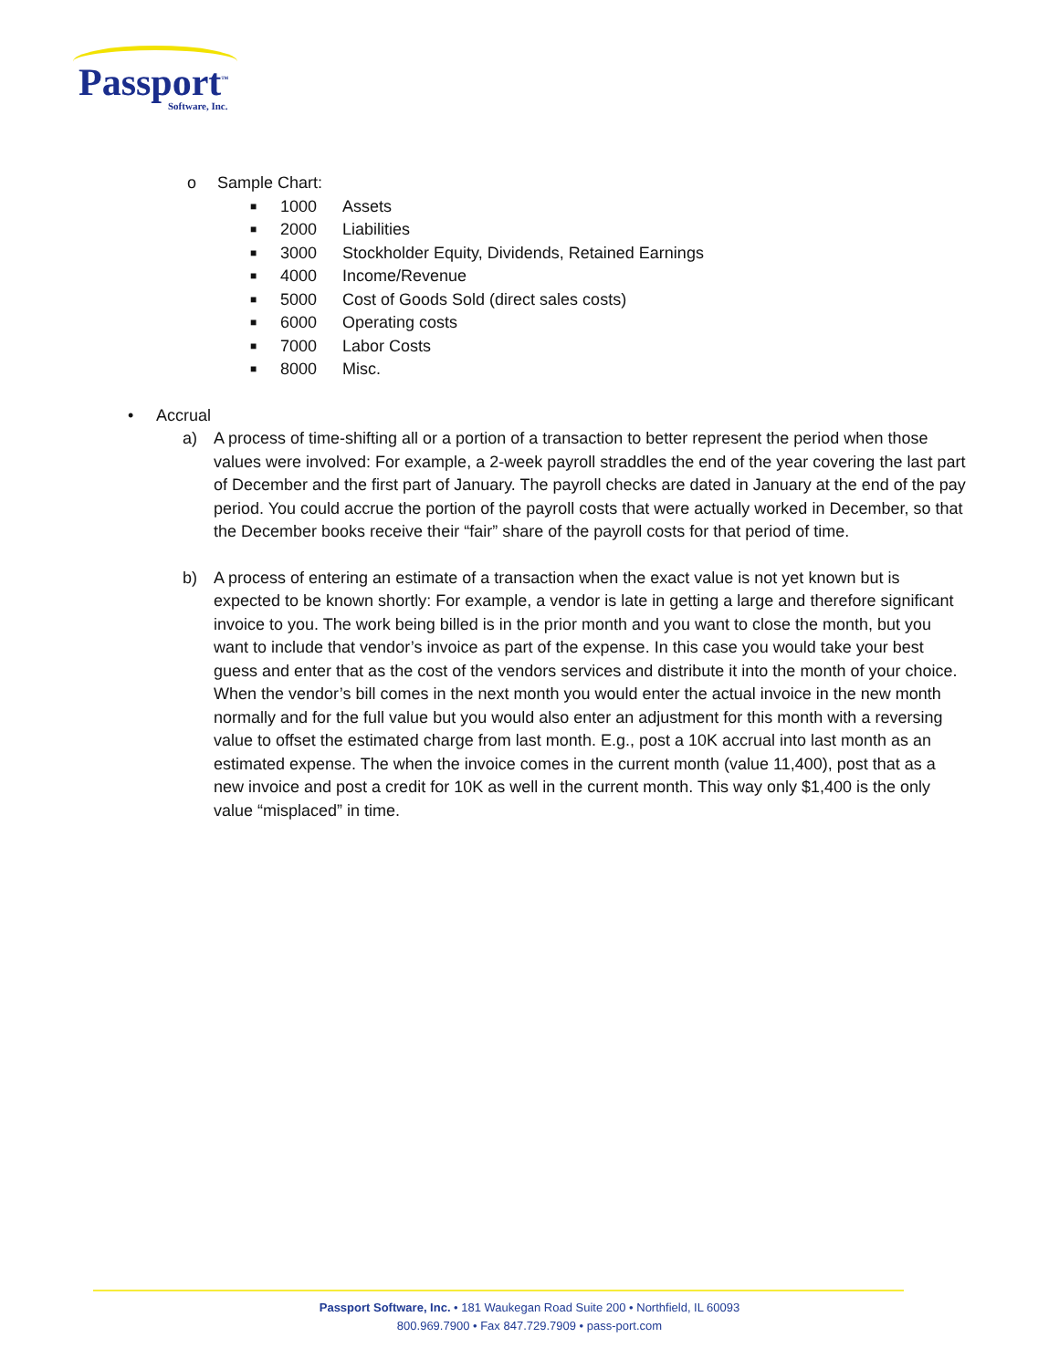Passport<sup>™</sup>
Software, Inc.
o Sample Chart:
■ 1000 Assets
■ 2000 Liabilities
■ 3000 Stockholder Equity, Dividends, Retained Earnings
■ 4000 Income/Revenue
■ 5000 Cost of Goods Sold (direct sales costs)
■ 6000 Operating costs
■ 7000 Labor Costs
■ 8000 Misc.
• Accrual
a) A process of time-shifting all or a portion of a transaction to better represent the period when those values were involved: For example, a 2-week payroll straddles the end of the year covering the last part of December and the first part of January. The payroll checks are dated in January at the end of the pay period. You could accrue the portion of the payroll costs that were actually worked in December, so that the December books receive their “fair” share of the payroll costs for that period of time.
b) A process of entering an estimate of a transaction when the exact value is not yet known but is expected to be known shortly: For example, a vendor is late in getting a large and therefore significant invoice to you. The work being billed is in the prior month and you want to close the month, but you want to include that vendor’s invoice as part of the expense. In this case you would take your best guess and enter that as the cost of the vendors services and distribute it into the month of your choice. When the vendor’s bill comes in the next month you would enter the actual invoice in the new month normally and for the full value but you would also enter an adjustment for this month with a reversing value to offset the estimated charge from last month. E.g., post a 10K accrual into last month as an estimated expense. The when the invoice comes in the current month (value 11,400), post that as a new invoice and post a credit for 10K as well in the current month. This way only $1,400 is the only value “misplaced” in time.
Passport Software, Inc. • 181 Waukegan Road Suite 200 • Northfield, IL 60093
800.969.7900 • Fax 847.729.7909 • pass-port.com